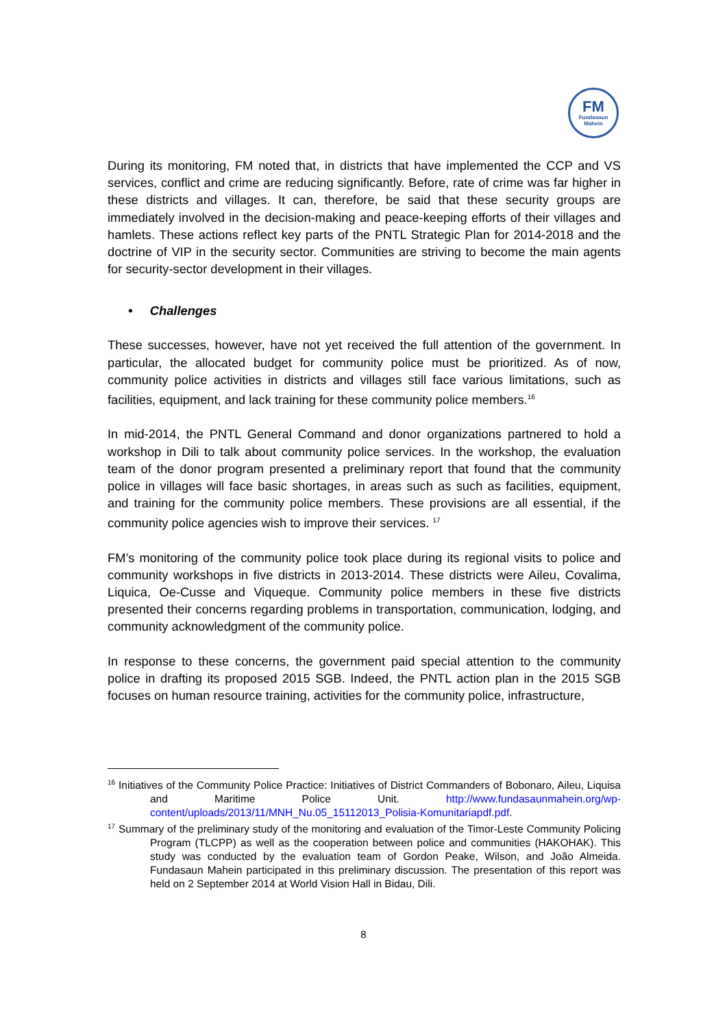FM
Fundasaun
Mahein
During its monitoring, FM noted that, in districts that have implemented the CCP and VS services, conflict and crime are reducing significantly. Before, rate of crime was far higher in these districts and villages. It can, therefore, be said that these security groups are immediately involved in the decision-making and peace-keeping efforts of their villages and hamlets. These actions reflect key parts of the PNTL Strategic Plan for 2014-2018 and the doctrine of VIP in the security sector. Communities are striving to become the main agents for security-sector development in their villages.
• Challenges
These successes, however, have not yet received the full attention of the government. In particular, the allocated budget for community police must be prioritized. As of now, community police activities in districts and villages still face various limitations, such as facilities, equipment, and lack training for these community police members.<sup>16</sup>
In mid-2014, the PNTL General Command and donor organizations partnered to hold a workshop in Dili to talk about community police services. In the workshop, the evaluation team of the donor program presented a preliminary report that found that the community police in villages will face basic shortages, in areas such as such as facilities, equipment, and training for the community police members. These provisions are all essential, if the community police agencies wish to improve their services. <sup>17</sup>
FM’s monitoring of the community police took place during its regional visits to police and community workshops in five districts in 2013-2014. These districts were Aileu, Covalima, Liquica, Oe-Cusse and Viqueque. Community police members in these five districts presented their concerns regarding problems in transportation, communication, lodging, and community acknowledgment of the community police.
In response to these concerns, the government paid special attention to the community police in drafting its proposed 2015 SGB. Indeed, the PNTL action plan in the 2015 SGB focuses on human resource training, activities for the community police, infrastructure,
<sup>16</sup> Initiatives of the Community Police Practice: Initiatives of District Commanders of Bobonaro, Aileu, Liquisa and Maritime Police Unit. http://www.fundasaunmahein.org/wp-content/uploads/2013/11/MNH_Nu.05_15112013_Polisia-Komunitariapdf.pdf.
<sup>17</sup> Summary of the preliminary study of the monitoring and evaluation of the Timor-Leste Community Policing Program (TLCPP) as well as the cooperation between police and communities (HAKOHAK). This study was conducted by the evaluation team of Gordon Peake, Wilson, and João Almeida. Fundasaun Mahein participated in this preliminary discussion. The presentation of this report was held on 2 September 2014 at World Vision Hall in Bidau, Dili.
8